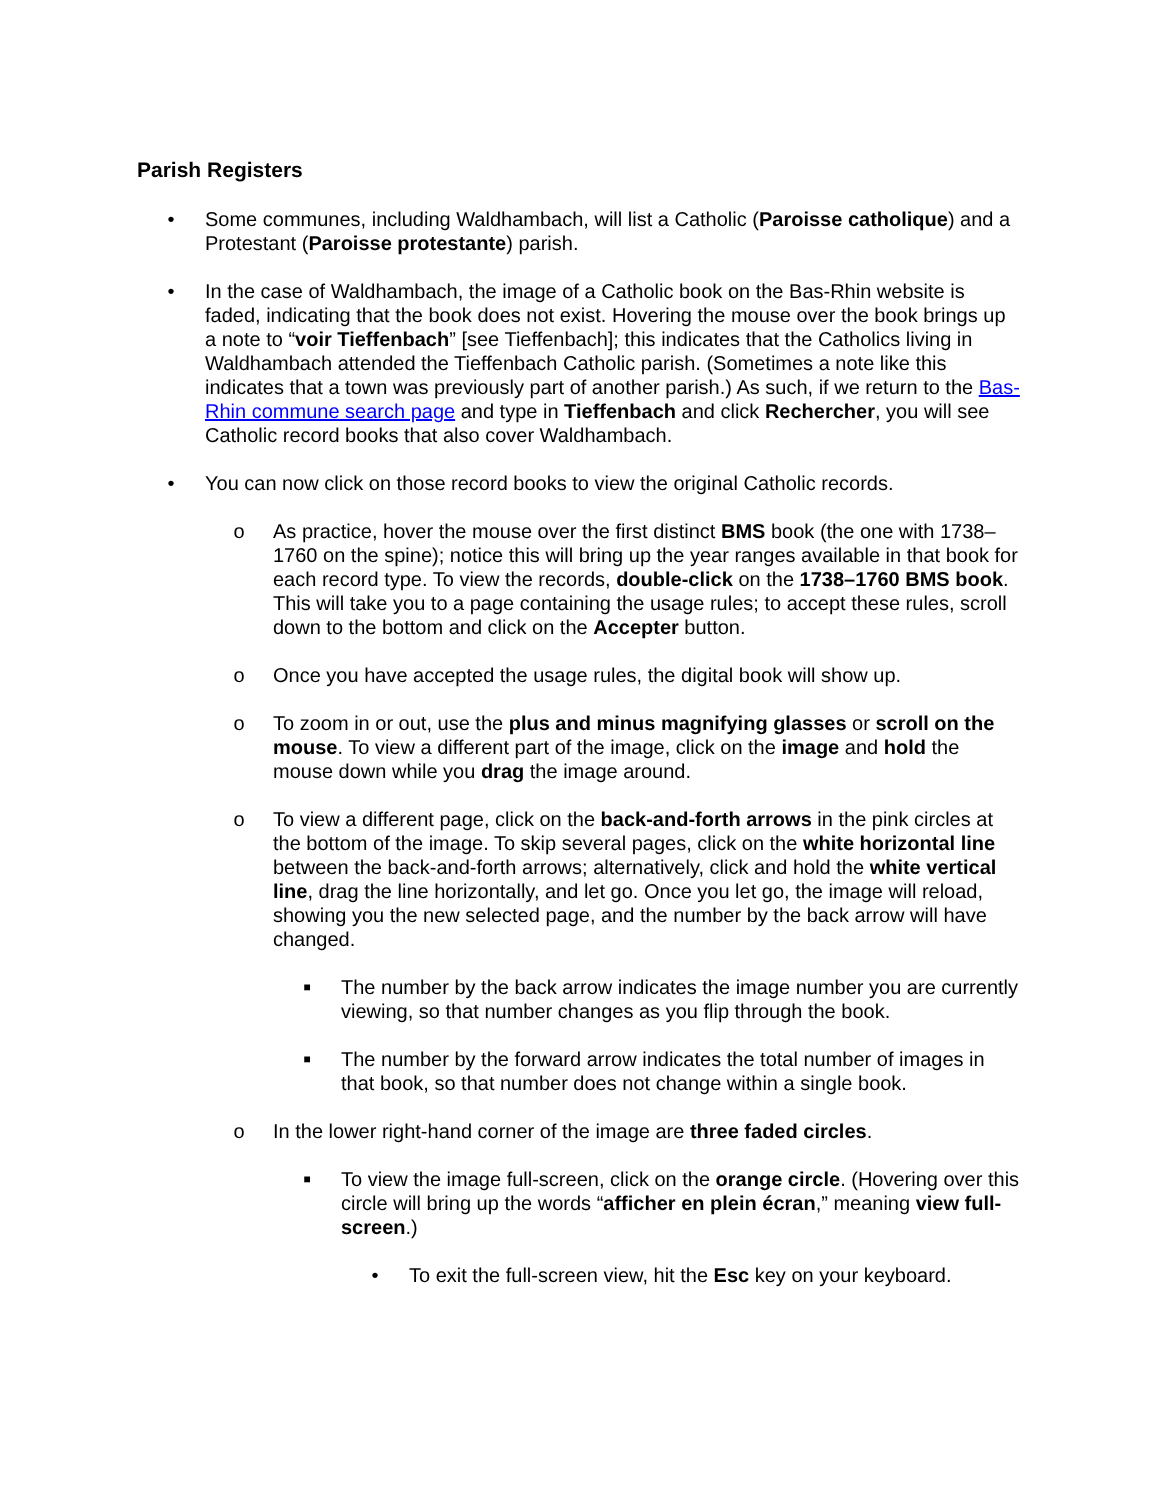Parish Registers
• Some communes, including Waldhambach, will list a Catholic (Paroisse catholique) and a Protestant (Paroisse protestante) parish.
• In the case of Waldhambach, the image of a Catholic book on the Bas-Rhin website is faded, indicating that the book does not exist. Hovering the mouse over the book brings up a note to “voir Tieffenbach” [see Tieffenbach]; this indicates that the Catholics living in Waldhambach attended the Tieffenbach Catholic parish. (Sometimes a note like this indicates that a town was previously part of another parish.) As such, if we return to the Bas-Rhin commune search page and type in Tieffenbach and click Rechercher, you will see Catholic record books that also cover Waldhambach.
• You can now click on those record books to view the original Catholic records.
o As practice, hover the mouse over the first distinct BMS book (the one with 1738–1760 on the spine); notice this will bring up the year ranges available in that book for each record type. To view the records, double-click on the 1738–1760 BMS book. This will take you to a page containing the usage rules; to accept these rules, scroll down to the bottom and click on the Accepter button.
o Once you have accepted the usage rules, the digital book will show up.
o To zoom in or out, use the plus and minus magnifying glasses or scroll on the mouse. To view a different part of the image, click on the image and hold the mouse down while you drag the image around.
o To view a different page, click on the back-and-forth arrows in the pink circles at the bottom of the image. To skip several pages, click on the white horizontal line between the back-and-forth arrows; alternatively, click and hold the white vertical line, drag the line horizontally, and let go. Once you let go, the image will reload, showing you the new selected page, and the number by the back arrow will have changed.
■
The number by the back arrow indicates the image number you are currently viewing, so that number changes as you flip through the book.
■
The number by the forward arrow indicates the total number of images in that book, so that number does not change within a single book.
o In the lower right-hand corner of the image are three faded circles.
■
To view the image full-screen, click on the orange circle. (Hovering over this circle will bring up the words “afficher en plein écran,” meaning view full-screen.)
• To exit the full-screen view, hit the Esc key on your keyboard.